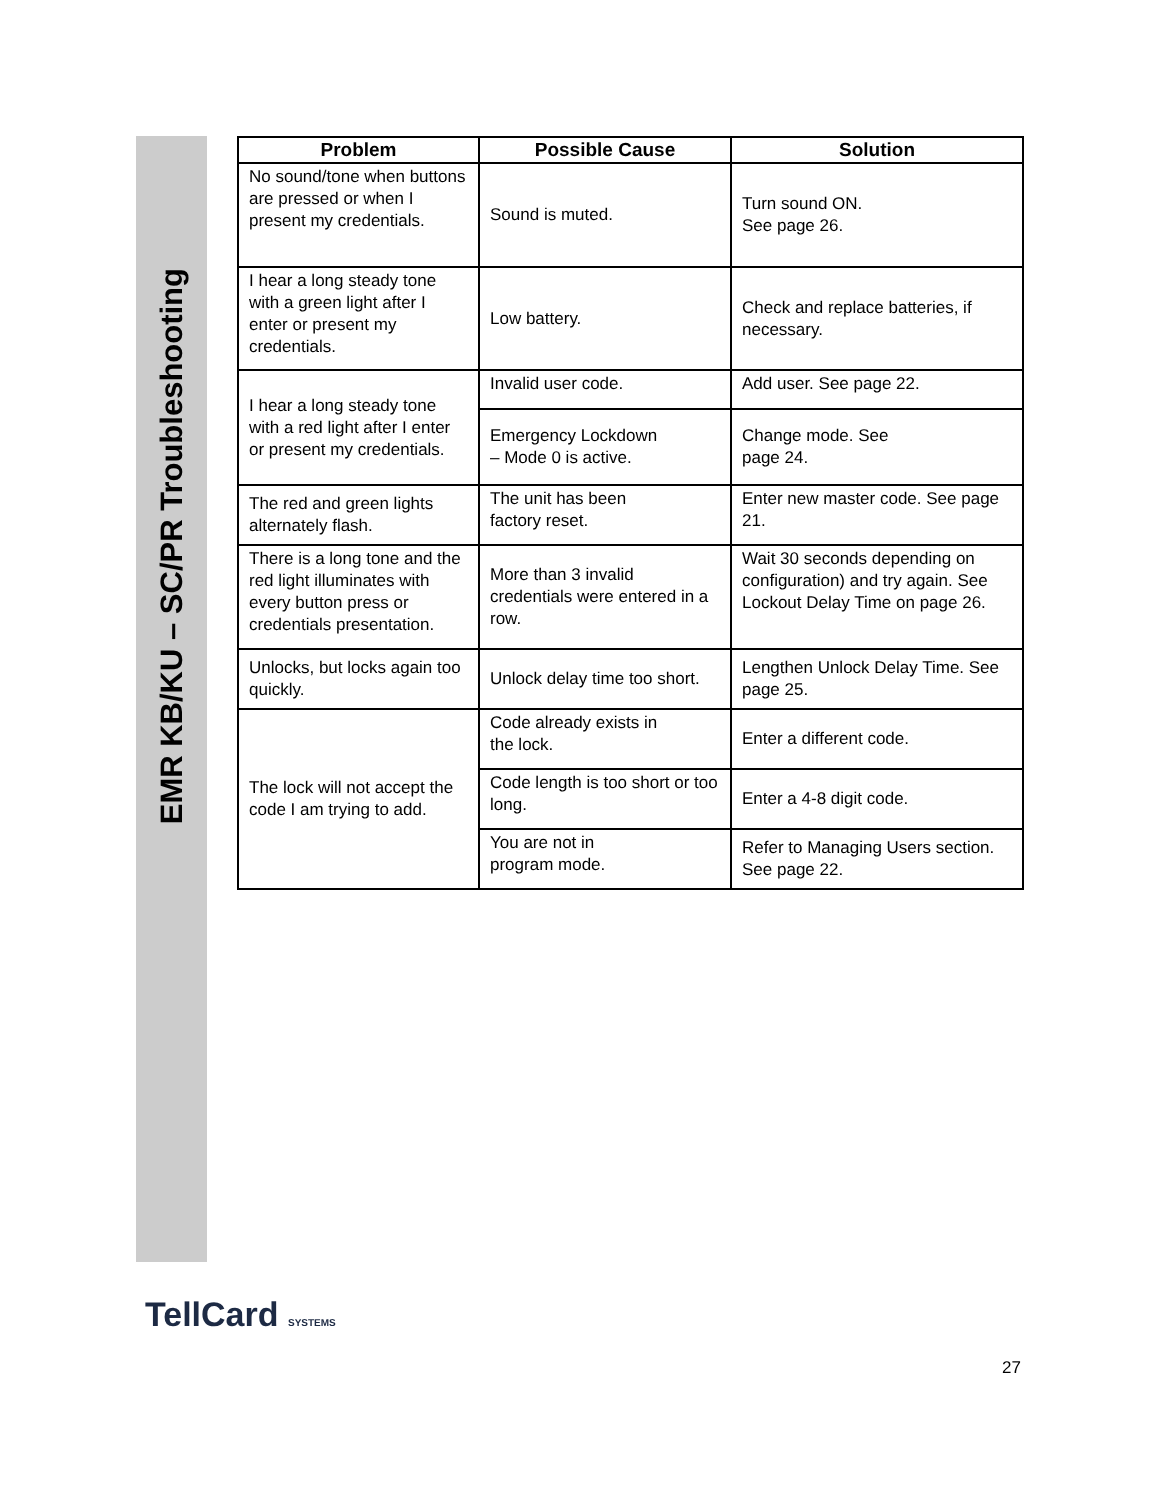EMR KB/KU – SC/PR Troubleshooting
| Problem | Possible Cause | Solution |
| --- | --- | --- |
| No sound/tone when buttons are pressed or when I present my credentials. | Sound is muted. | Turn sound ON. See page 26. |
| I hear a long steady tone with a green light after I enter or present my credentials. | Low battery. | Check and replace batteries, if necessary. |
| I hear a long steady tone with a red light after I enter or present my credentials. | Invalid user code. | Add user. See page 22. |
| | Emergency Lockdown – Mode 0 is active. | Change mode. See page 24. |
| The red and green lights alternately flash. | The unit has been factory reset. | Enter new master code. See page 21. |
| There is a long tone and the red light illuminates with every button press or credentials presentation. | More than 3 invalid credentials were entered in a row. | Wait 30 seconds depending on configuration) and try again. See Lockout Delay Time on page 26. |
| Unlocks, but locks again too quickly. | Unlock delay time too short. | Lengthen Unlock Delay Time. See page 25. |
| The lock will not accept the code I am trying to add. | Code already exists in the lock. | Enter a different code. |
| | Code length is too short or too long. | Enter a 4-8 digit code. |
| | You are not in program mode. | Refer to Managing Users section. See page 22. |
TellCard SYSTEMS
27